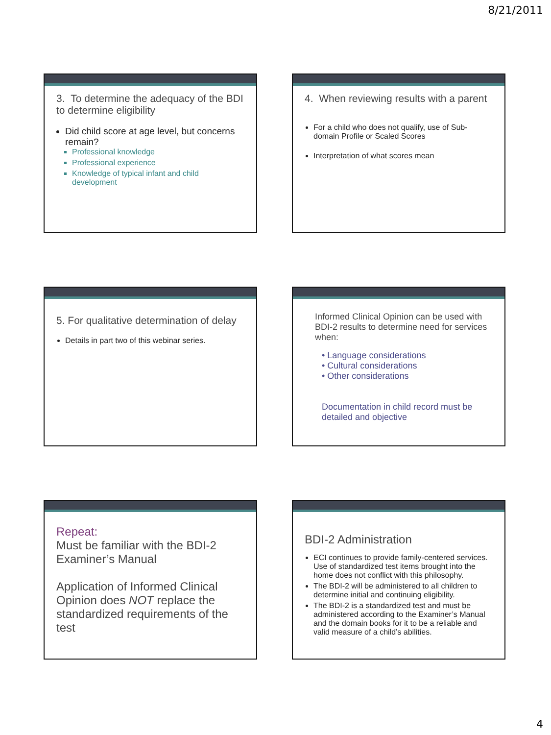8/21/2011
3. To determine the adequacy of the BDI to determine eligibility
Did child score at age level, but concerns remain?
Professional knowledge
Professional experience
Knowledge of typical infant and child development
4. When reviewing results with a parent
For a child who does not qualify, use of Sub-domain Profile or Scaled Scores
Interpretation of what scores mean
5. For qualitative determination of delay
Details in part two of this webinar series.
Informed Clinical Opinion can be used with BDI-2 results to determine need for services when:
• Language considerations
• Cultural considerations
• Other considerations
Documentation in child record must be detailed and objective
Repeat:
Must be familiar with the BDI-2 Examiner’s Manual
Application of Informed Clinical Opinion does NOT replace the standardized requirements of the test
BDI-2 Administration
ECI continues to provide family-centered services. Use of standardized test items brought into the home does not conflict with this philosophy.
The BDI-2 will be administered to all children to determine initial and continuing eligibility.
The BDI-2 is a standardized test and must be administered according to the Examiner’s Manual and the domain books for it to be a reliable and valid measure of a child’s abilities.
4